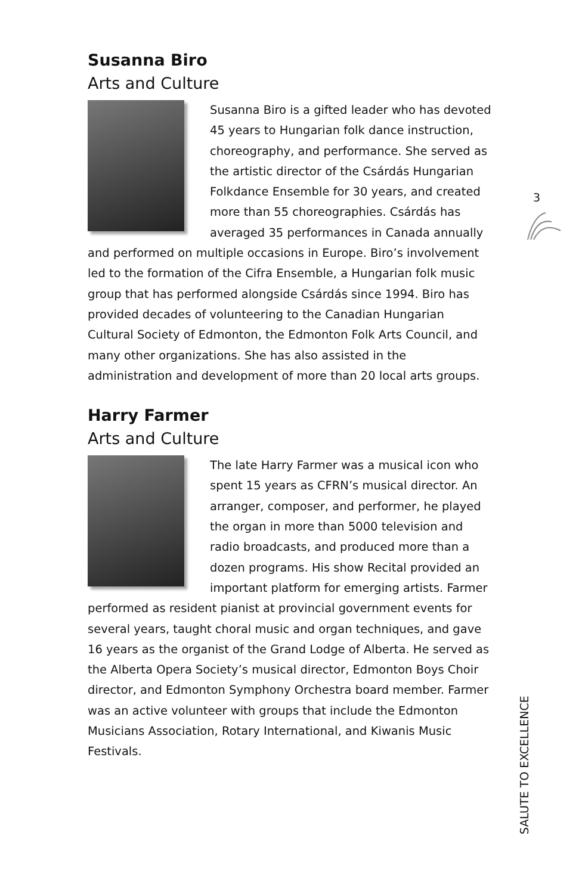Susanna Biro
Arts and Culture
Susanna Biro is a gifted leader who has devoted 45 years to Hungarian folk dance instruction, choreography, and performance. She served as the artistic director of the Csárdás Hungarian Folkdance Ensemble for 30 years, and created more than 55 choreographies. Csárdás has averaged 35 performances in Canada annually and performed on multiple occasions in Europe. Biro’s involvement led to the formation of the Cifra Ensemble, a Hungarian folk music group that has performed alongside Csárdás since 1994. Biro has provided decades of volunteering to the Canadian Hungarian Cultural Society of Edmonton, the Edmonton Folk Arts Council, and many other organizations. She has also assisted in the administration and development of more than 20 local arts groups.
Harry Farmer
Arts and Culture
The late Harry Farmer was a musical icon who spent 15 years as CFRN’s musical director. An arranger, composer, and performer, he played the organ in more than 5000 television and radio broadcasts, and produced more than a dozen programs. His show Recital provided an important platform for emerging artists. Farmer performed as resident pianist at provincial government events for several years, taught choral music and organ techniques, and gave 16 years as the organist of the Grand Lodge of Alberta. He served as the Alberta Opera Society’s musical director, Edmonton Boys Choir director, and Edmonton Symphony Orchestra board member. Farmer was an active volunteer with groups that include the Edmonton Musicians Association, Rotary International, and Kiwanis Music Festivals.
3
SALUTE TO EXCELLENCE